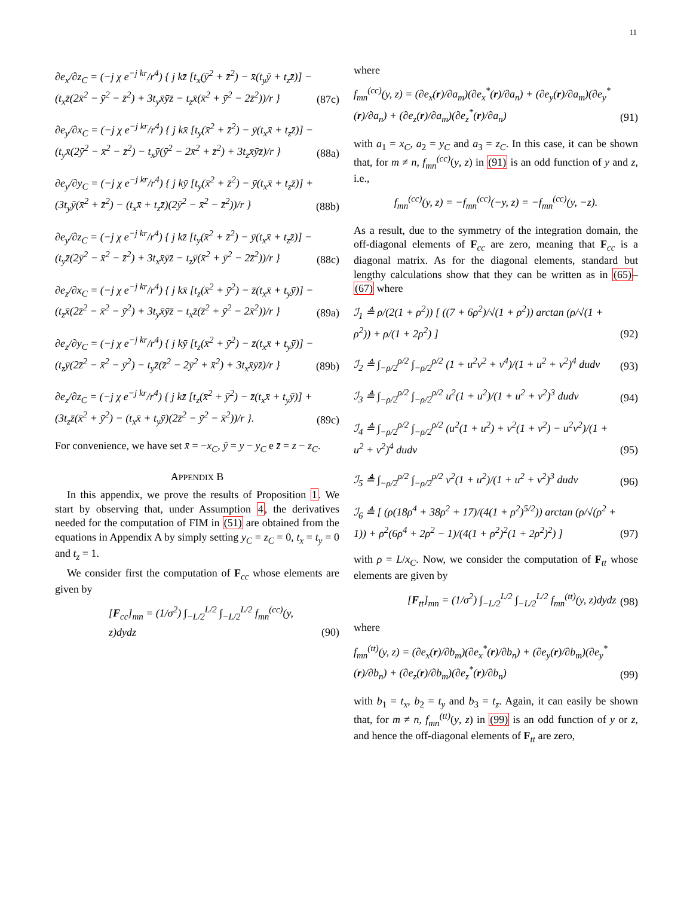11
∂e<sub>x</sub>/∂z<sub>C</sub> = (−j χ e<sup>−j kr</sup>/r<sup>4</sup>) { j kz̄ [t<sub>x</sub>(ȳ<sup>2</sup> + z̄<sup>2</sup>) − x̄(t<sub>y</sub>ȳ + t<sub>z</sub>z̄)] − (t<sub>x</sub>z̄(2x̄<sup>2</sup> − ȳ<sup>2</sup> − z̄<sup>2</sup>) + 3t<sub>y</sub>x̄ȳz̄ − t<sub>z</sub>x̄(x̄<sup>2</sup> + ȳ<sup>2</sup> − 2z̄<sup>2</sup>))/r }
(87c)
∂e<sub>y</sub>/∂x<sub>C</sub> = (−j χ e<sup>−j kr</sup>/r<sup>4</sup>) { j kx̄ [t<sub>y</sub>(x̄<sup>2</sup> + z̄<sup>2</sup>) − ȳ(t<sub>x</sub>x̄ + t<sub>z</sub>z̄)] − (t<sub>y</sub>x̄(2ȳ<sup>2</sup> − x̄<sup>2</sup> − z̄<sup>2</sup>) − t<sub>x</sub>ȳ(ȳ<sup>2</sup> − 2x̄<sup>2</sup> + z̄<sup>2</sup>) + 3t<sub>z</sub>x̄ȳz̄)/r }
(88a)
∂e<sub>y</sub>/∂y<sub>C</sub> = (−j χ e<sup>−j kr</sup>/r<sup>4</sup>) { j kȳ [t<sub>y</sub>(x̄<sup>2</sup> + z̄<sup>2</sup>) − ȳ(t<sub>x</sub>x̄ + t<sub>z</sub>z̄)] + (3t<sub>y</sub>ȳ(x̄<sup>2</sup> + z̄<sup>2</sup>) − (t<sub>x</sub>x̄ + t<sub>z</sub>z̄)(2ȳ<sup>2</sup> − x̄<sup>2</sup> − z̄<sup>2</sup>))/r }
(88b)
∂e<sub>y</sub>/∂z<sub>C</sub> = (−j χ e<sup>−j kr</sup>/r<sup>4</sup>) { j kz̄ [t<sub>y</sub>(x̄<sup>2</sup> + z̄<sup>2</sup>) − ȳ(t<sub>x</sub>x̄ + t<sub>z</sub>z̄)] − (t<sub>y</sub>z̄(2ȳ<sup>2</sup> − x̄<sup>2</sup> − z̄<sup>2</sup>) + 3t<sub>x</sub>x̄ȳz̄ − t<sub>z</sub>ȳ(x̄<sup>2</sup> + ȳ<sup>2</sup> − 2z̄<sup>2</sup>))/r }
(88c)
∂e<sub>z</sub>/∂x<sub>C</sub> = (−j χ e<sup>−j kr</sup>/r<sup>4</sup>) { j kx̄ [t<sub>z</sub>(x̄<sup>2</sup> + ȳ<sup>2</sup>) − z̄(t<sub>x</sub>x̄ + t<sub>y</sub>ȳ)] − (t<sub>z</sub>x̄(2z̄<sup>2</sup> − x̄<sup>2</sup> − ȳ<sup>2</sup>) + 3t<sub>y</sub>x̄ȳz̄ − t<sub>x</sub>z̄(z̄<sup>2</sup> + ȳ<sup>2</sup> − 2x̄<sup>2</sup>))/r }
(89a)
∂e<sub>z</sub>/∂y<sub>C</sub> = (−j χ e<sup>−j kr</sup>/r<sup>4</sup>) { j kȳ [t<sub>z</sub>(x̄<sup>2</sup> + ȳ<sup>2</sup>) − z̄(t<sub>x</sub>x̄ + t<sub>y</sub>ȳ)] − (t<sub>z</sub>ȳ(2z̄<sup>2</sup> − x̄<sup>2</sup> − ȳ<sup>2</sup>) − t<sub>y</sub>z̄(z̄<sup>2</sup> − 2ȳ<sup>2</sup> + x̄<sup>2</sup>) + 3t<sub>x</sub>x̄ȳz̄)/r }
(89b)
∂e<sub>z</sub>/∂z<sub>C</sub> = (−j χ e<sup>−j kr</sup>/r<sup>4</sup>) { j kz̄ [t<sub>z</sub>(x̄<sup>2</sup> + ȳ<sup>2</sup>) − z̄(t<sub>x</sub>x̄ + t<sub>y</sub>ȳ)] + (3t<sub>z</sub>z̄(x̄<sup>2</sup> + ȳ<sup>2</sup>) − (t<sub>x</sub>x̄ + t<sub>y</sub>ȳ)(2z̄<sup>2</sup> − ȳ<sup>2</sup> − x̄<sup>2</sup>))/r }.
(89c)
For convenience, we have set x̄ = −x<sub>C</sub>, ȳ = y − y<sub>C</sub> e z̄ = z − z<sub>C</sub>.
APPENDIX B
In this appendix, we prove the results of Proposition 1. We start by observing that, under Assumption 4, the derivatives needed for the computation of FIM in (51) are obtained from the equations in Appendix A by simply setting y<sub>C</sub> = z<sub>C</sub> = 0, t<sub>x</sub> = t<sub>y</sub> = 0 and t<sub>z</sub> = 1.
We consider first the computation of F<sub>cc</sub> whose elements are given by
[F<sub>cc</sub>]<sub>mn</sub> = (1/σ<sup>2</sup>) ∫<sub>−L/2</sub><sup>L/2</sup> ∫<sub>−L/2</sub><sup>L/2</sup> f<sub>mn</sub><sup>(cc)</sup>(y, z)dydz
(90)
where
f<sub>mn</sub><sup>(cc)</sup>(y, z) = (∂e<sub>x</sub>(r)/∂a<sub>m</sub>)(∂e<sub>x</sub><sup>*</sup>(r)/∂a<sub>n</sub>) + (∂e<sub>y</sub>(r)/∂a<sub>m</sub>)(∂e<sub>y</sub><sup>*</sup>(r)/∂a<sub>n</sub>) + (∂e<sub>z</sub>(r)/∂a<sub>m</sub>)(∂e<sub>z</sub><sup>*</sup>(r)/∂a<sub>n</sub>)
(91)
with a<sub>1</sub> = x<sub>C</sub>, a<sub>2</sub> = y<sub>C</sub> and a<sub>3</sub> = z<sub>C</sub>. In this case, it can be shown that, for m ≠ n, f<sub>mn</sub><sup>(cc)</sup>(y, z) in (91) is an odd function of y and z, i.e.,
f<sub>mn</sub><sup>(cc)</sup>(y, z) = −f<sub>mn</sub><sup>(cc)</sup>(−y, z) = −f<sub>mn</sub><sup>(cc)</sup>(y, −z).
As a result, due to the symmetry of the integration domain, the off-diagonal elements of F<sub>cc</sub> are zero, meaning that F<sub>cc</sub> is a diagonal matrix. As for the diagonal elements, standard but lengthy calculations show that they can be written as in (65)–(67) where
ℐ<sub>1</sub> ≜ ρ/(2(1 + ρ<sup>2</sup>)) [ ((7 + 6ρ<sup>2</sup>)/√(1 + ρ<sup>2</sup>)) arctan (ρ/√(1 + ρ<sup>2</sup>)) + ρ/(1 + 2ρ<sup>2</sup>) ]
(92)
ℐ<sub>2</sub> ≜ ∫<sub>−ρ/2</sub><sup>ρ/2</sup> ∫<sub>−ρ/2</sub><sup>ρ/2</sup> (1 + u<sup>2</sup>v<sup>2</sup> + v<sup>4</sup>)/(1 + u<sup>2</sup> + v<sup>2</sup>)<sup>4</sup> dudv
(93)
ℐ<sub>3</sub> ≜ ∫<sub>−ρ/2</sub><sup>ρ/2</sup> ∫<sub>−ρ/2</sub><sup>ρ/2</sup> u<sup>2</sup>(1 + u<sup>2</sup>)/(1 + u<sup>2</sup> + v<sup>2</sup>)<sup>3</sup> dudv
(94)
ℐ<sub>4</sub> ≜ ∫<sub>−ρ/2</sub><sup>ρ/2</sup> ∫<sub>−ρ/2</sub><sup>ρ/2</sup> (u<sup>2</sup>(1 + u<sup>2</sup>) + v<sup>2</sup>(1 + v<sup>2</sup>) − u<sup>2</sup>v<sup>2</sup>)/(1 + u<sup>2</sup> + v<sup>2</sup>)<sup>4</sup> dudv
(95)
ℐ<sub>5</sub> ≜ ∫<sub>−ρ/2</sub><sup>ρ/2</sup> ∫<sub>−ρ/2</sub><sup>ρ/2</sup> v<sup>2</sup>(1 + u<sup>2</sup>)/(1 + u<sup>2</sup> + v<sup>2</sup>)<sup>3</sup> dudv
(96)
ℐ<sub>6</sub> ≜ [ (ρ(18ρ<sup>4</sup> + 38ρ<sup>2</sup> + 17)/(4(1 + ρ<sup>2</sup>)<sup>5/2</sup>)) arctan (ρ/√(ρ<sup>2</sup> + 1)) + ρ<sup>2</sup>(6ρ<sup>4</sup> + 2ρ<sup>2</sup> − 1)/(4(1 + ρ<sup>2</sup>)<sup>2</sup>(1 + 2ρ<sup>2</sup>)<sup>2</sup>) ]
(97)
with ρ = L/x<sub>C</sub>. Now, we consider the computation of F<sub>tt</sub> whose elements are given by
[F<sub>tt</sub>]<sub>mn</sub> = (1/σ<sup>2</sup>) ∫<sub>−L/2</sub><sup>L/2</sup> ∫<sub>−L/2</sub><sup>L/2</sup> f<sub>mn</sub><sup>(tt)</sup>(y, z)dydz
(98)
where
f<sub>mn</sub><sup>(tt)</sup>(y, z) = (∂e<sub>x</sub>(r)/∂b<sub>m</sub>)(∂e<sub>x</sub><sup>*</sup>(r)/∂b<sub>n</sub>) + (∂e<sub>y</sub>(r)/∂b<sub>m</sub>)(∂e<sub>y</sub><sup>*</sup>(r)/∂b<sub>n</sub>) + (∂e<sub>z</sub>(r)/∂b<sub>m</sub>)(∂e<sub>z</sub><sup>*</sup>(r)/∂b<sub>n</sub>)
(99)
with b<sub>1</sub> = t<sub>x</sub>, b<sub>2</sub> = t<sub>y</sub> and b<sub>3</sub> = t<sub>z</sub>. Again, it can easily be shown that, for m ≠ n, f<sub>mn</sub><sup>(tt)</sup>(y, z) in (99) is an odd function of y or z, and hence the off-diagonal elements of F<sub>tt</sub> are zero,